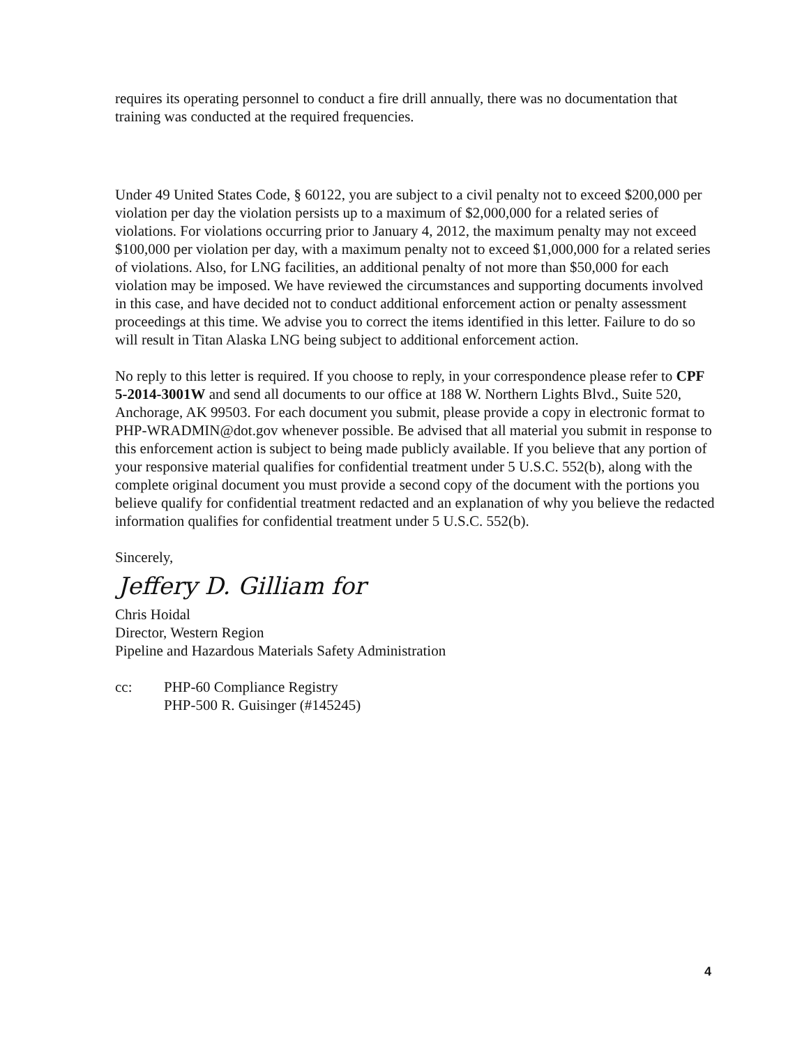requires its operating personnel to conduct a fire drill annually, there was no documentation that training was conducted at the required frequencies.
Under 49 United States Code, § 60122, you are subject to a civil penalty not to exceed $200,000 per violation per day the violation persists up to a maximum of $2,000,000 for a related series of violations. For violations occurring prior to January 4, 2012, the maximum penalty may not exceed $100,000 per violation per day, with a maximum penalty not to exceed $1,000,000 for a related series of violations. Also, for LNG facilities, an additional penalty of not more than $50,000 for each violation may be imposed. We have reviewed the circumstances and supporting documents involved in this case, and have decided not to conduct additional enforcement action or penalty assessment proceedings at this time. We advise you to correct the items identified in this letter. Failure to do so will result in Titan Alaska LNG being subject to additional enforcement action.
No reply to this letter is required. If you choose to reply, in your correspondence please refer to CPF 5-2014-3001W and send all documents to our office at 188 W. Northern Lights Blvd., Suite 520, Anchorage, AK 99503. For each document you submit, please provide a copy in electronic format to PHP-WRADMIN@dot.gov whenever possible. Be advised that all material you submit in response to this enforcement action is subject to being made publicly available. If you believe that any portion of your responsive material qualifies for confidential treatment under 5 U.S.C. 552(b), along with the complete original document you must provide a second copy of the document with the portions you believe qualify for confidential treatment redacted and an explanation of why you believe the redacted information qualifies for confidential treatment under 5 U.S.C. 552(b).
Sincerely,
Jeffery D. Gilliam for
Chris Hoidal
Director, Western Region
Pipeline and Hazardous Materials Safety Administration
cc: PHP-60 Compliance Registry
PHP-500 R. Guisinger (#145245)
4